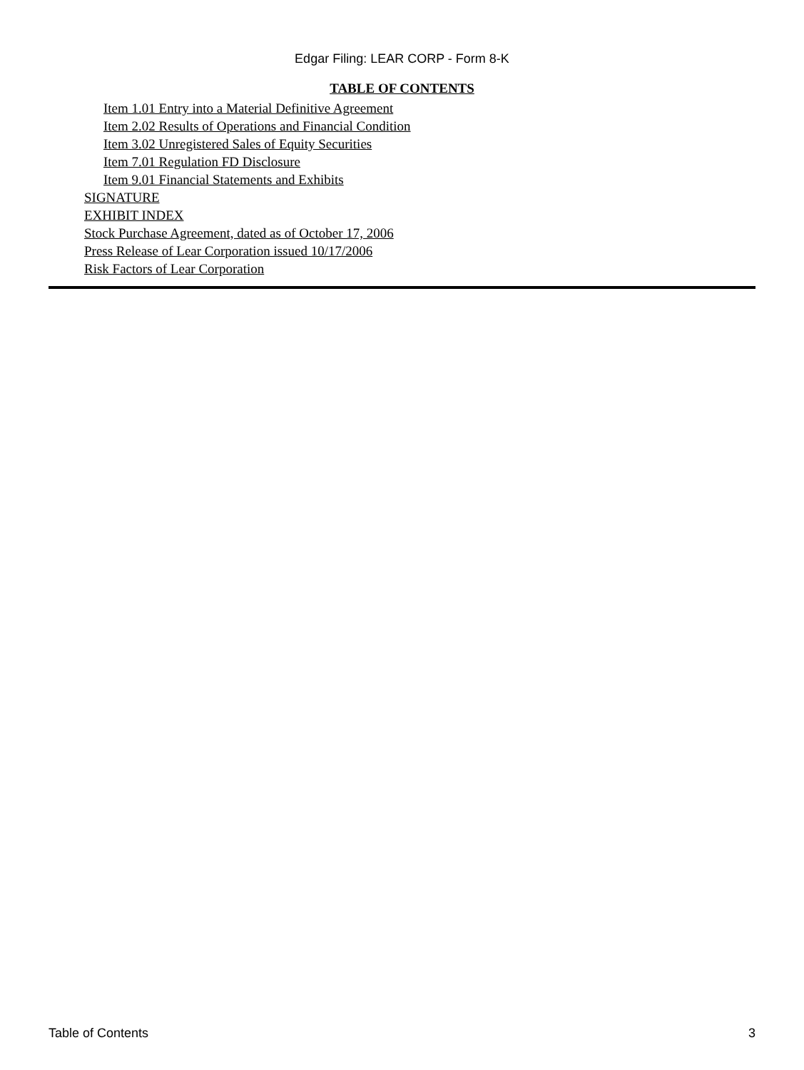Edgar Filing: LEAR CORP - Form 8-K
TABLE OF CONTENTS
Item 1.01 Entry into a Material Definitive Agreement
Item 2.02 Results of Operations and Financial Condition
Item 3.02 Unregistered Sales of Equity Securities
Item 7.01 Regulation FD Disclosure
Item 9.01 Financial Statements and Exhibits
SIGNATURE
EXHIBIT INDEX
Stock Purchase Agreement, dated as of October 17, 2006
Press Release of Lear Corporation issued 10/17/2006
Risk Factors of Lear Corporation
Table of Contents 3